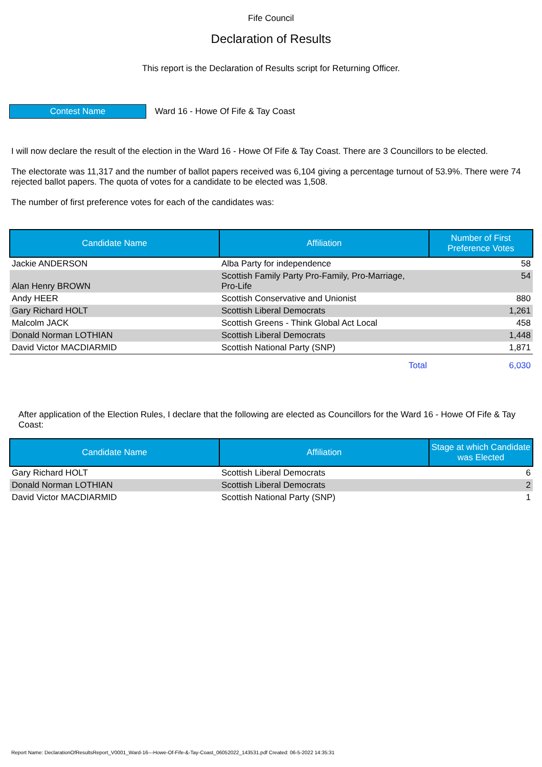Fife Council
Declaration of Results
This report is the Declaration of Results script for Returning Officer.
Contest Name
Ward 16 - Howe Of Fife & Tay Coast
I will now declare the result of the election in the Ward 16 - Howe Of Fife & Tay Coast. There are 3 Councillors to be elected.
The electorate was 11,317 and the number of ballot papers received was 6,104 giving a percentage turnout of 53.9%. There were 74 rejected ballot papers. The quota of votes for a candidate to be elected was 1,508.
The number of first preference votes for each of the candidates was:
| Candidate Name | Affiliation | Number of First Preference Votes |
| --- | --- | --- |
| Jackie ANDERSON | Alba Party for independence | 58 |
| Alan Henry BROWN | Scottish Family Party Pro-Family, Pro-Marriage, Pro-Life | 54 |
| Andy HEER | Scottish Conservative and Unionist | 880 |
| Gary Richard HOLT | Scottish Liberal Democrats | 1,261 |
| Malcolm JACK | Scottish Greens - Think Global Act Local | 458 |
| Donald Norman LOTHIAN | Scottish Liberal Democrats | 1,448 |
| David Victor MACDIARMID | Scottish National Party (SNP) | 1,871 |
| | Total | 6,030 |
After application of the Election Rules, I declare that the following are elected as Councillors for the Ward 16 - Howe Of Fife & Tay Coast:
| Candidate Name | Affiliation | Stage at which Candidate was Elected |
| --- | --- | --- |
| Gary Richard HOLT | Scottish Liberal Democrats | 6 |
| Donald Norman LOTHIAN | Scottish Liberal Democrats | 2 |
| David Victor MACDIARMID | Scottish National Party (SNP) | 1 |
Report Name: DeclarationOfResultsReport_V0001_Ward-16---Howe-Of-Fife-&-Tay-Coast_06052022_143531.pdf Created: 06-5-2022 14:35:31